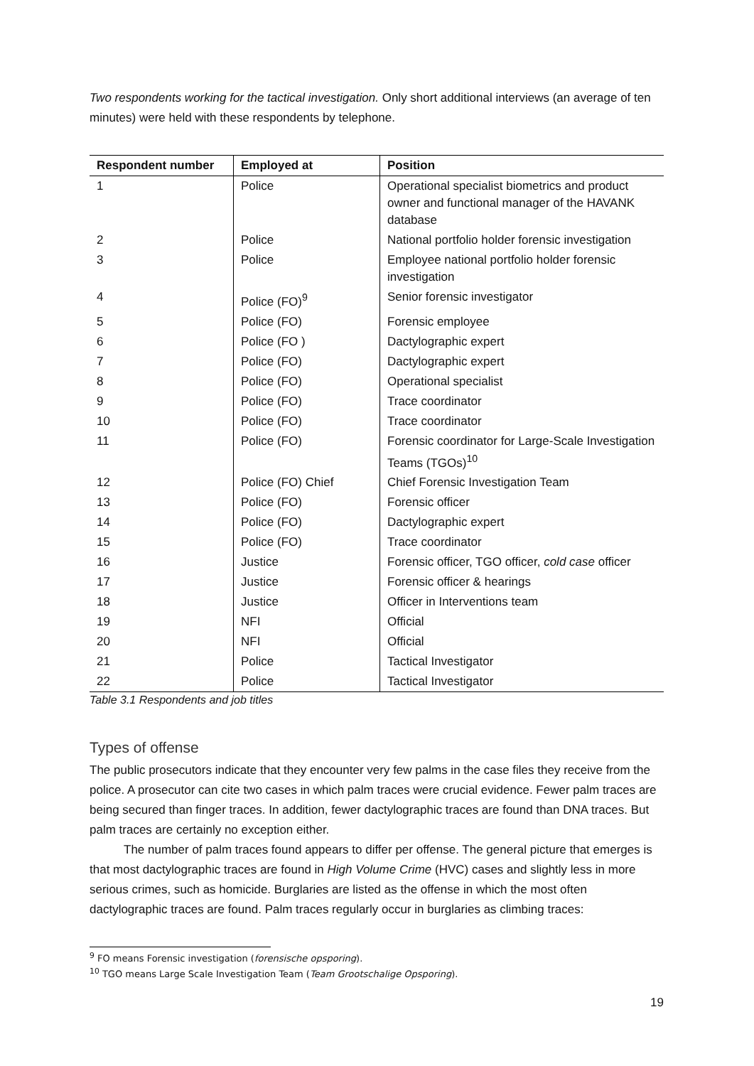Two respondents working for the tactical investigation. Only short additional interviews (an average of ten minutes) were held with these respondents by telephone.
| Respondent number | Employed at | Position |
| --- | --- | --- |
| 1 | Police | Operational specialist biometrics and product owner and functional manager of the HAVANK database |
| 2 | Police | National portfolio holder forensic investigation |
| 3 | Police | Employee national portfolio holder forensic investigation |
| 4 | Police (FO)<sup>9</sup> | Senior forensic investigator |
| 5 | Police (FO) | Forensic employee |
| 6 | Police (FO ) | Dactylographic expert |
| 7 | Police (FO) | Dactylographic expert |
| 8 | Police (FO) | Operational specialist |
| 9 | Police (FO) | Trace coordinator |
| 10 | Police (FO) | Trace coordinator |
| 11 | Police (FO) | Forensic coordinator for Large-Scale Investigation Teams (TGOs)<sup>10</sup> |
| 12 | Police (FO) Chief | Chief Forensic Investigation Team |
| 13 | Police (FO) | Forensic officer |
| 14 | Police (FO) | Dactylographic expert |
| 15 | Police (FO) | Trace coordinator |
| 16 | Justice | Forensic officer, TGO officer, cold case officer |
| 17 | Justice | Forensic officer & hearings |
| 18 | Justice | Officer in Interventions team |
| 19 | NFI | Official |
| 20 | NFI | Official |
| 21 | Police | Tactical Investigator |
| 22 | Police | Tactical Investigator |
Table 3.1 Respondents and job titles
Types of offense
The public prosecutors indicate that they encounter very few palms in the case files they receive from the police. A prosecutor can cite two cases in which palm traces were crucial evidence. Fewer palm traces are being secured than finger traces. In addition, fewer dactylographic traces are found than DNA traces. But palm traces are certainly no exception either.
The number of palm traces found appears to differ per offense. The general picture that emerges is that most dactylographic traces are found in High Volume Crime (HVC) cases and slightly less in more serious crimes, such as homicide. Burglaries are listed as the offense in which the most often dactylographic traces are found. Palm traces regularly occur in burglaries as climbing traces:
<sup>9</sup> FO means Forensic investigation (forensische opsporing).
<sup>10</sup> TGO means Large Scale Investigation Team (Team Grootschalige Opsporing).
19